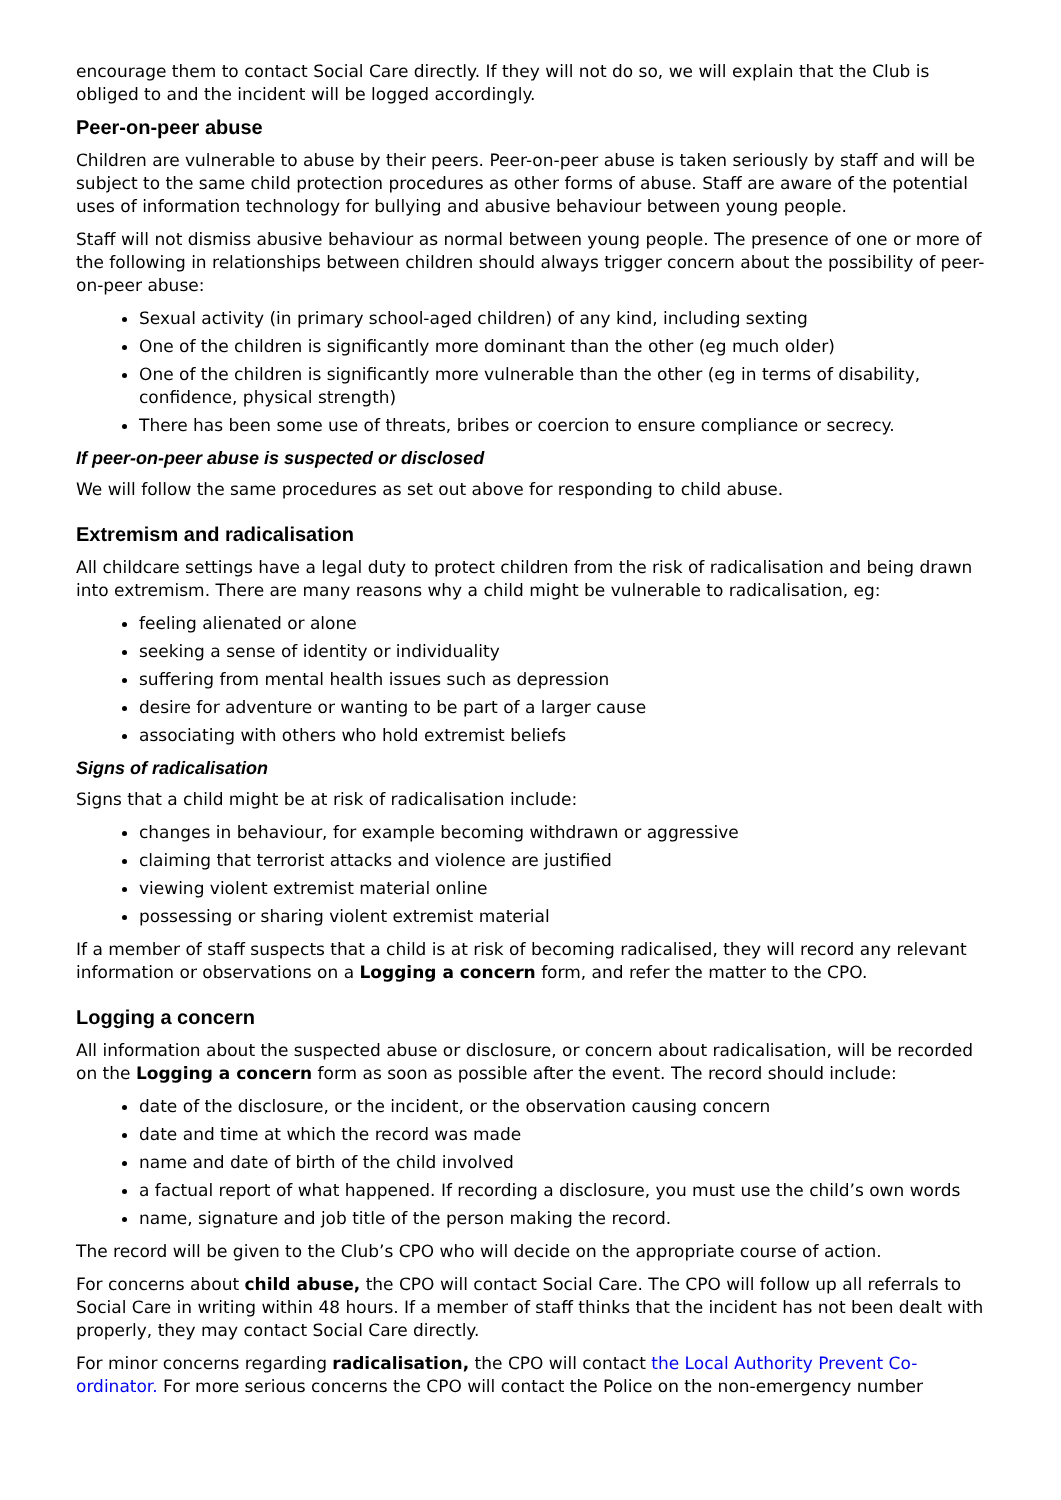encourage them to contact Social Care directly. If they will not do so, we will explain that the Club is obliged to and the incident will be logged accordingly.
Peer-on-peer abuse
Children are vulnerable to abuse by their peers. Peer-on-peer abuse is taken seriously by staff and will be subject to the same child protection procedures as other forms of abuse. Staff are aware of the potential uses of information technology for bullying and abusive behaviour between young people.
Staff will not dismiss abusive behaviour as normal between young people. The presence of one or more of the following in relationships between children should always trigger concern about the possibility of peer-on-peer abuse:
Sexual activity (in primary school-aged children) of any kind, including sexting
One of the children is significantly more dominant than the other (eg much older)
One of the children is significantly more vulnerable than the other (eg in terms of disability, confidence, physical strength)
There has been some use of threats, bribes or coercion to ensure compliance or secrecy.
If peer-on-peer abuse is suspected or disclosed
We will follow the same procedures as set out above for responding to child abuse.
Extremism and radicalisation
All childcare settings have a legal duty to protect children from the risk of radicalisation and being drawn into extremism. There are many reasons why a child might be vulnerable to radicalisation, eg:
feeling alienated or alone
seeking a sense of identity or individuality
suffering from mental health issues such as depression
desire for adventure or wanting to be part of a larger cause
associating with others who hold extremist beliefs
Signs of radicalisation
Signs that a child might be at risk of radicalisation include:
changes in behaviour, for example becoming withdrawn or aggressive
claiming that terrorist attacks and violence are justified
viewing violent extremist material online
possessing or sharing violent extremist material
If a member of staff suspects that a child is at risk of becoming radicalised, they will record any relevant information or observations on a Logging a concern form, and refer the matter to the CPO.
Logging a concern
All information about the suspected abuse or disclosure, or concern about radicalisation, will be recorded on the Logging a concern form as soon as possible after the event. The record should include:
date of the disclosure, or the incident, or the observation causing concern
date and time at which the record was made
name and date of birth of the child involved
a factual report of what happened. If recording a disclosure, you must use the child’s own words
name, signature and job title of the person making the record.
The record will be given to the Club’s CPO who will decide on the appropriate course of action.
For concerns about child abuse, the CPO will contact Social Care. The CPO will follow up all referrals to Social Care in writing within 48 hours. If a member of staff thinks that the incident has not been dealt with properly, they may contact Social Care directly.
For minor concerns regarding radicalisation, the CPO will contact the Local Authority Prevent Co-ordinator. For more serious concerns the CPO will contact the Police on the non-emergency number